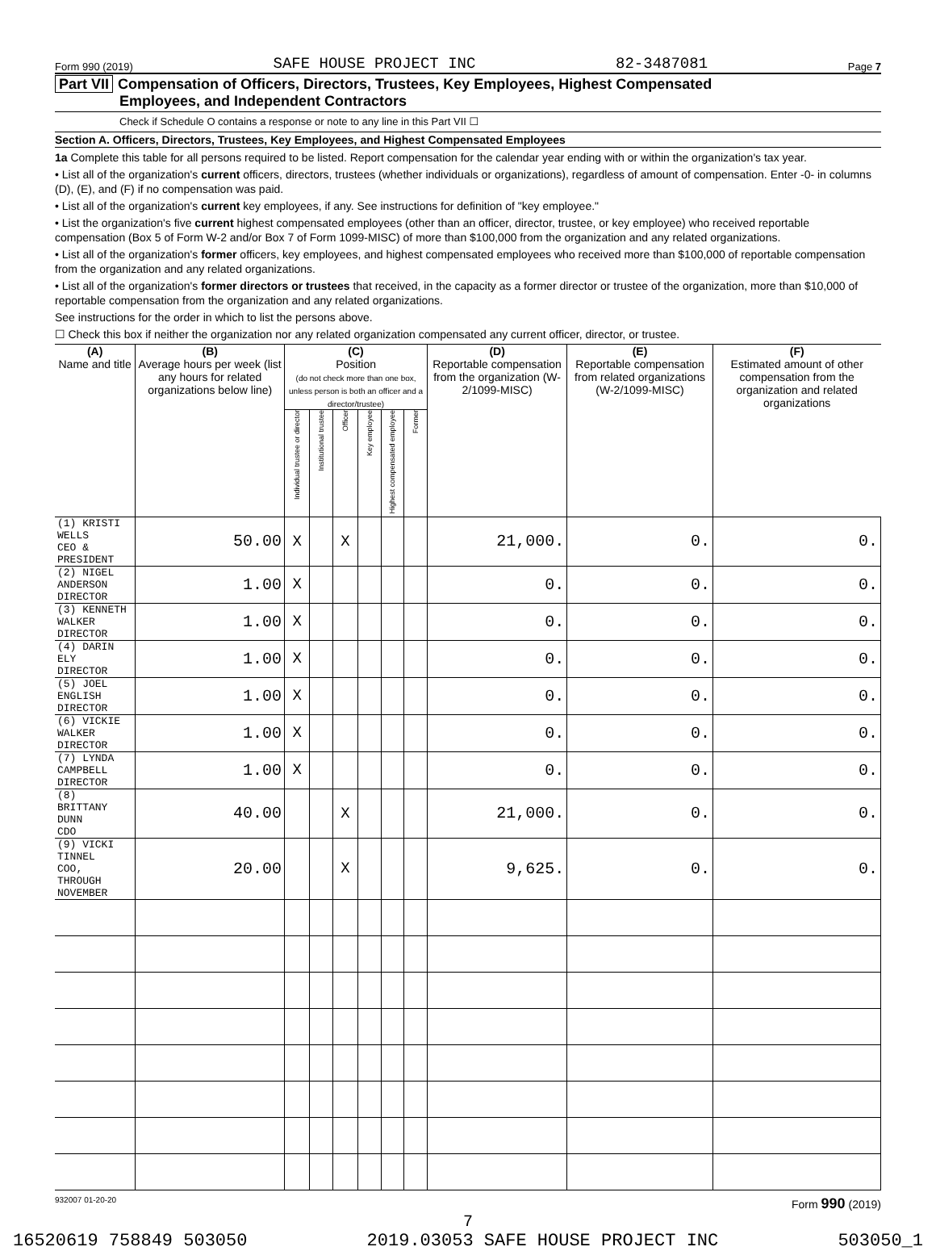Form 990 (2019) SAFE HOUSE PROJECT INC 82-3487081 Page 7
Part VII Compensation of Officers, Directors, Trustees, Key Employees, Highest Compensated
Employees, and Independent Contractors
Check if Schedule O contains a response or note to any line in this Part VII ☐
Section A. Officers, Directors, Trustees, Key Employees, and Highest Compensated Employees
1a Complete this table for all persons required to be listed. Report compensation for the calendar year ending with or within the organization's tax year.
• List all of the organization's current officers, directors, trustees (whether individuals or organizations), regardless of amount of compensation. Enter -0- in columns (D), (E), and (F) if no compensation was paid.
• List all of the organization's current key employees, if any. See instructions for definition of "key employee."
• List the organization's five current highest compensated employees (other than an officer, director, trustee, or key employee) who received reportable compensation (Box 5 of Form W-2 and/or Box 7 of Form 1099-MISC) of more than $100,000 from the organization and any related organizations.
• List all of the organization's former officers, key employees, and highest compensated employees who received more than $100,000 of reportable compensation from the organization and any related organizations.
• List all of the organization's former directors or trustees that received, in the capacity as a former director or trustee of the organization, more than $10,000 of reportable compensation from the organization and any related organizations.
See instructions for the order in which to list the persons above.
☐ Check this box if neither the organization nor any related organization compensated any current officer, director, or trustee.
| (A) Name and title | (B) Average hours per week (list any hours for related organizations below line) | (C) Position (do not check more than one box, unless person is both an officer and a director/trustee) | | | | | | (D) Reportable compensation from the organization (W-2/1099-MISC) | (E) Reportable compensation from related organizations (W-2/1099-MISC) | (F) Estimated amount of other compensation from the organization and related organizations |
| --- | --- | --- | --- | --- | --- | --- | --- | --- | --- | --- |
| | | Individual trustee or director | Institutional trustee | Officer | Key employee | Highest compensated employee | Former | | | |
| (1) KRISTI WELLS CEO & PRESIDENT | 50.00 | X | | X | | | | 21,000. | 0. | 0. |
| (2) NIGEL ANDERSON DIRECTOR | 1.00 | X | | | | | | 0. | 0. | 0. |
| (3) KENNETH WALKER DIRECTOR | 1.00 | X | | | | | | 0. | 0. | 0. |
| (4) DARIN ELY DIRECTOR | 1.00 | X | | | | | | 0. | 0. | 0. |
| (5) JOEL ENGLISH DIRECTOR | 1.00 | X | | | | | | 0. | 0. | 0. |
| (6) VICKIE WALKER DIRECTOR | 1.00 | X | | | | | | 0. | 0. | 0. |
| (7) LYNDA CAMPBELL DIRECTOR | 1.00 | X | | | | | | 0. | 0. | 0. |
| (8) BRITTANY DUNN CDO | 40.00 | | | X | | | | 21,000. | 0. | 0. |
| (9) VICKI TINNEL COO, THROUGH NOVEMBER | 20.00 | | | X | | | | 9,625. | 0. | 0. |
932007 01-20-20 Form 990 (2019)
7
16520619 758849 503050 2019.03053 SAFE HOUSE PROJECT INC 503050_1